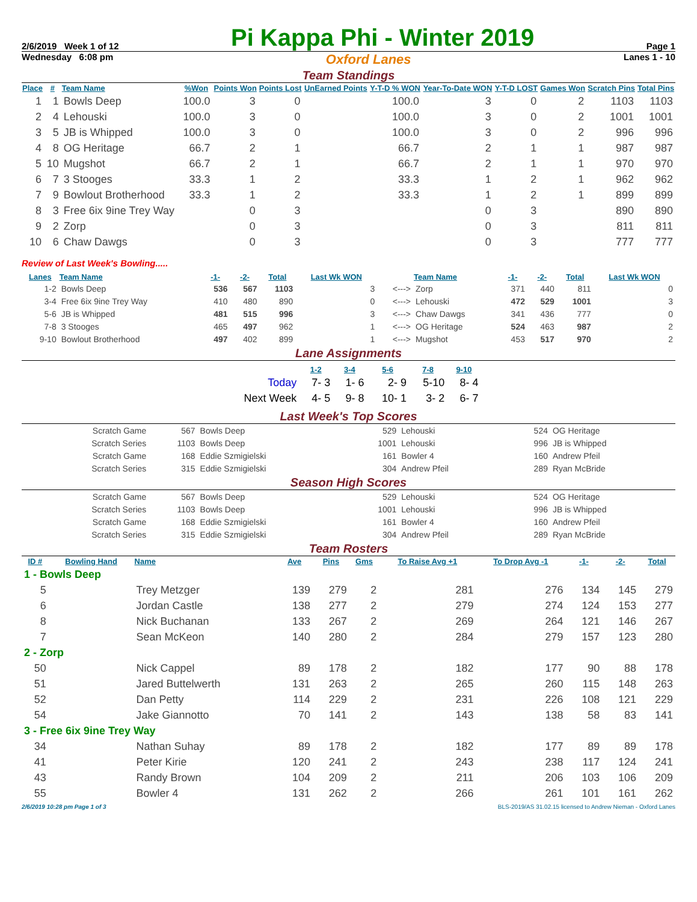2/6/2019 Week 1 of 12
Pi Kappa Phi - Winter 2019
Page 1
Wednesday 6:08 pm Oxford Lanes Lanes 1 - 10
Team Standings
| Place | # | Team Name | %Won | Points Won | Points Lost | UnEarned Points | Y-T-D % WON | Year-To-Date WON | Y-T-D LOST | Games Won | Scratch Pins | Total Pins |
| --- | --- | --- | --- | --- | --- | --- | --- | --- | --- | --- | --- | --- |
| 1 | 1 | Bowls Deep | 100.0 | 3 | 0 | | 100.0 | 3 | 0 | 2 | 1103 | 1103 |
| 2 | 4 | Lehouski | 100.0 | 3 | 0 | | 100.0 | 3 | 0 | 2 | 1001 | 1001 |
| 3 | 5 | JB is Whipped | 100.0 | 3 | 0 | | 100.0 | 3 | 0 | 2 | 996 | 996 |
| 4 | 8 | OG Heritage | 66.7 | 2 | 1 | | 66.7 | 2 | 1 | 1 | 987 | 987 |
| 5 | 10 | Mugshot | 66.7 | 2 | 1 | | 66.7 | 2 | 1 | 1 | 970 | 970 |
| 6 | 7 | 3 Stooges | 33.3 | 1 | 2 | | 33.3 | 1 | 2 | 1 | 962 | 962 |
| 7 | 9 | Bowlout Brotherhood | 33.3 | 1 | 2 | | 33.3 | 1 | 2 | 1 | 899 | 899 |
| 8 | 3 | Free 6ix 9ine Trey Way | | 0 | 3 | | | 0 | 3 | | 890 | 890 |
| 9 | 2 | Zorp | | 0 | 3 | | | 0 | 3 | | 811 | 811 |
| 10 | 6 | Chaw Dawgs | | 0 | 3 | | | 0 | 3 | | 777 | 777 |
Review of Last Week's Bowling.....
| Lanes | Team Name | -1- | -2- | Total | Last Wk WON | | Team Name | -1- | -2- | Total | Last Wk WON |
| --- | --- | --- | --- | --- | --- | --- | --- | --- | --- | --- | --- |
| 1-2 | Bowls Deep | 536 | 567 | 1103 | 3 | <---> | Zorp | 371 | 440 | 811 | 0 |
| 3-4 | Free 6ix 9ine Trey Way | 410 | 480 | 890 | 0 | <---> | Lehouski | 472 | 529 | 1001 | 3 |
| 5-6 | JB is Whipped | 481 | 515 | 996 | 3 | <---> | Chaw Dawgs | 341 | 436 | 777 | 0 |
| 7-8 | 3 Stooges | 465 | 497 | 962 | 1 | <---> | OG Heritage | 524 | 463 | 987 | 2 |
| 9-10 | Bowlout Brotherhood | 497 | 402 | 899 | 1 | <---> | Mugshot | 453 | 517 | 970 | 2 |
Lane Assignments
| | 1-2 | 3-4 | 5-6 | 7-8 | 9-10 |
| --- | --- | --- | --- | --- | --- |
| Today | 7- 3 | 1- 6 | 2- 9 | 5-10 | 8- 4 |
| Next Week | 4- 5 | 9- 8 | 10- 1 | 3- 2 | 6- 7 |
Last Week's Top Scores
| Scratch Game | 567 | Bowls Deep | 529 | Lehouski | 524 | OG Heritage |
| Scratch Series | 1103 | Bowls Deep | 1001 | Lehouski | 996 | JB is Whipped |
| Scratch Game | 168 | Eddie Szmigielski | 161 | Bowler 4 | 160 | Andrew Pfeil |
| Scratch Series | 315 | Eddie Szmigielski | 304 | Andrew Pfeil | 289 | Ryan McBride |
Season High Scores
| Scratch Game | 567 | Bowls Deep | 529 | Lehouski | 524 | OG Heritage |
| Scratch Series | 1103 | Bowls Deep | 1001 | Lehouski | 996 | JB is Whipped |
| Scratch Game | 168 | Eddie Szmigielski | 161 | Bowler 4 | 160 | Andrew Pfeil |
| Scratch Series | 315 | Eddie Szmigielski | 304 | Andrew Pfeil | 289 | Ryan McBride |
Team Rosters
| ID # | Bowling Hand | Name | Ave | Pins | Gms | To Raise Avg +1 | To Drop Avg -1 | -1- | -2- | Total |
| --- | --- | --- | --- | --- | --- | --- | --- | --- | --- | --- |
| 1 - Bowls Deep | | | | | | | | | | |
| 5 | | Trey Metzger | 139 | 279 | 2 | 281 | 276 | 134 | 145 | 279 |
| 6 | | Jordan Castle | 138 | 277 | 2 | 279 | 274 | 124 | 153 | 277 |
| 8 | | Nick Buchanan | 133 | 267 | 2 | 269 | 264 | 121 | 146 | 267 |
| 7 | | Sean McKeon | 140 | 280 | 2 | 284 | 279 | 157 | 123 | 280 |
| 2 - Zorp | | | | | | | | | | |
| 50 | | Nick Cappel | 89 | 178 | 2 | 182 | 177 | 90 | 88 | 178 |
| 51 | | Jared Buttelwerth | 131 | 263 | 2 | 265 | 260 | 115 | 148 | 263 |
| 52 | | Dan Petty | 114 | 229 | 2 | 231 | 226 | 108 | 121 | 229 |
| 54 | | Jake Giannotto | 70 | 141 | 2 | 143 | 138 | 58 | 83 | 141 |
| 3 - Free 6ix 9ine Trey Way | | | | | | | | | | |
| 34 | | Nathan Suhay | 89 | 178 | 2 | 182 | 177 | 89 | 89 | 178 |
| 41 | | Peter Kirie | 120 | 241 | 2 | 243 | 238 | 117 | 124 | 241 |
| 43 | | Randy Brown | 104 | 209 | 2 | 211 | 206 | 103 | 106 | 209 |
| 55 | | Bowler 4 | 131 | 262 | 2 | 266 | 261 | 101 | 161 | 262 |
2/6/2019 10:28 pm Page 1 of 3 BLS-2019/AS 31.02.15 licensed to Andrew Nieman - Oxford Lanes